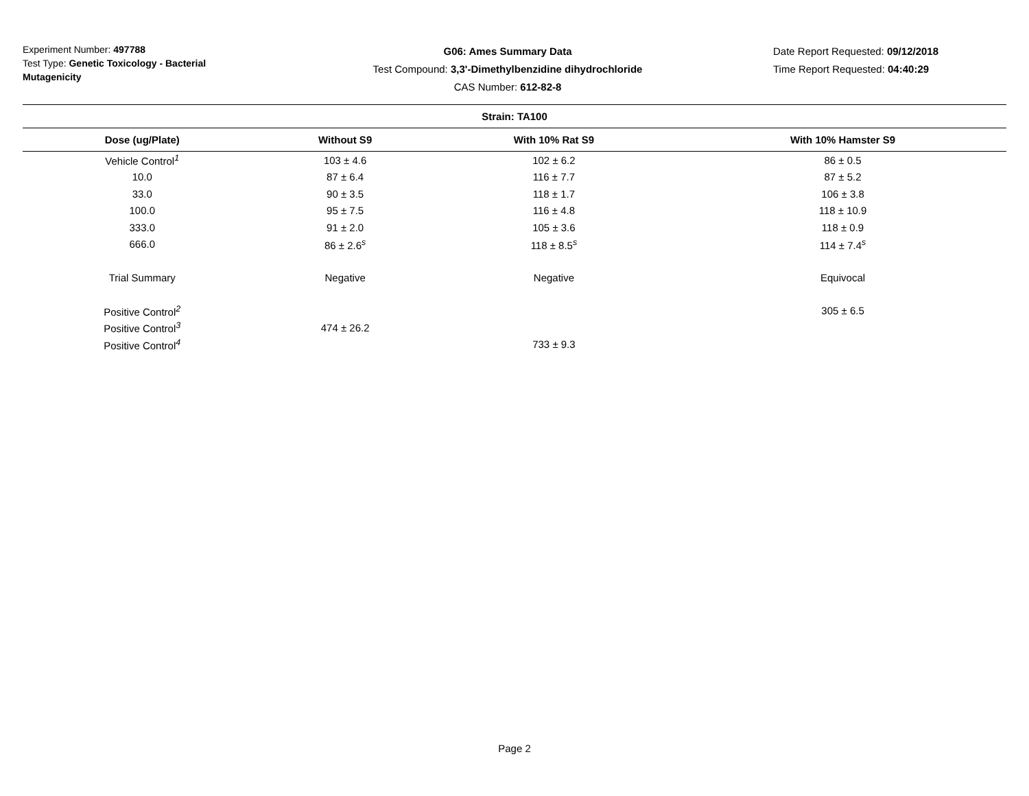Experiment Number: 497788
Test Type: Genetic Toxicology - Bacterial Mutagenicity
G06: Ames Summary Data
Test Compound: 3,3'-Dimethylbenzidine dihydrochloride
CAS Number: 612-82-8
Date Report Requested: 09/12/2018
Time Report Requested: 04:40:29
| Strain: TA100 | | | |
| --- | --- | --- | --- |
| Dose (ug/Plate) | Without S9 | With 10% Rat S9 | With 10% Hamster S9 |
| Vehicle Control<sup>1</sup> | 103 ± 4.6 | 102 ± 6.2 | 86 ± 0.5 |
| 10.0 | 87 ± 6.4 | 116 ± 7.7 | 87 ± 5.2 |
| 33.0 | 90 ± 3.5 | 118 ± 1.7 | 106 ± 3.8 |
| 100.0 | 95 ± 7.5 | 116 ± 4.8 | 118 ± 10.9 |
| 333.0 | 91 ± 2.0 | 105 ± 3.6 | 118 ± 0.9 |
| 666.0 | 86 ± 2.6<sup>s</sup> | 118 ± 8.5<sup>s</sup> | 114 ± 7.4<sup>s</sup> |
| Trial Summary | Negative | Negative | Equivocal |
| Positive Control<sup>2</sup> | | | 305 ± 6.5 |
| Positive Control<sup>3</sup> | 474 ± 26.2 | | |
| Positive Control<sup>4</sup> | | 733 ± 9.3 | |
Page 2